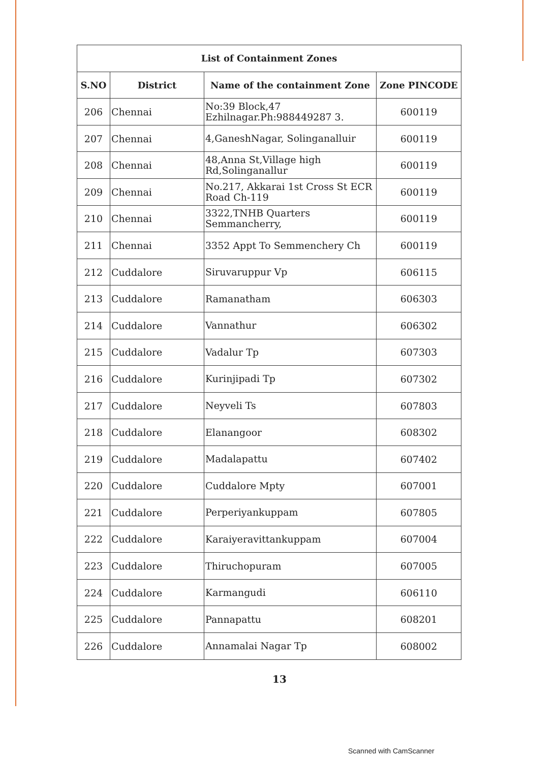| List of Containment Zones | | | |
| --- | --- | --- | --- |
| S.NO | District | Name of the containment Zone | Zone PINCODE |
| 206 | Chennai | No:39 Block,47 Ezhilnagar.Ph:988449287 3. | 600119 |
| 207 | Chennai | 4,GaneshNagar, Solinganalluir | 600119 |
| 208 | Chennai | 48,Anna St,Village high Rd,Solinganallur | 600119 |
| 209 | Chennai | No.217, Akkarai 1st Cross St ECR Road Ch-119 | 600119 |
| 210 | Chennai | 3322,TNHB Quarters Semmancherry, | 600119 |
| 211 | Chennai | 3352 Appt To Semmenchery Ch | 600119 |
| 212 | Cuddalore | Siruvaruppur Vp | 606115 |
| 213 | Cuddalore | Ramanatham | 606303 |
| 214 | Cuddalore | Vannathur | 606302 |
| 215 | Cuddalore | Vadalur Tp | 607303 |
| 216 | Cuddalore | Kurinjipadi Tp | 607302 |
| 217 | Cuddalore | Neyveli Ts | 607803 |
| 218 | Cuddalore | Elanangoor | 608302 |
| 219 | Cuddalore | Madalapattu | 607402 |
| 220 | Cuddalore | Cuddalore Mpty | 607001 |
| 221 | Cuddalore | Perperiyankuppam | 607805 |
| 222 | Cuddalore | Karaiyeravittankuppam | 607004 |
| 223 | Cuddalore | Thiruchopuram | 607005 |
| 224 | Cuddalore | Karmangudi | 606110 |
| 225 | Cuddalore | Pannapattu | 608201 |
| 226 | Cuddalore | Annamalai Nagar Tp | 608002 |
13
Scanned with CamScanner